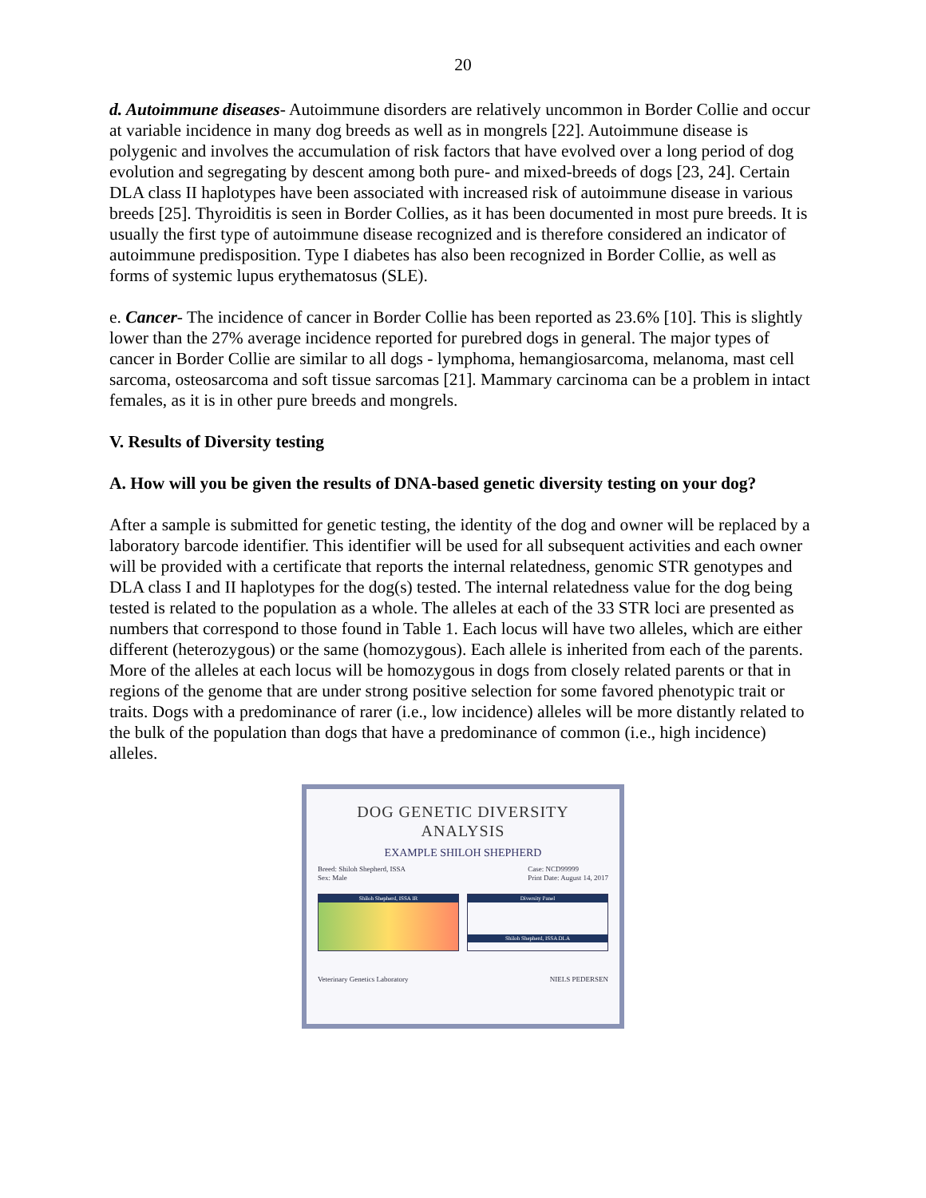20
d. Autoimmune diseases- Autoimmune disorders are relatively uncommon in Border Collie and occur at variable incidence in many dog breeds as well as in mongrels [22]. Autoimmune disease is polygenic and involves the accumulation of risk factors that have evolved over a long period of dog evolution and segregating by descent among both pure- and mixed-breeds of dogs [23, 24]. Certain DLA class II haplotypes have been associated with increased risk of autoimmune disease in various breeds [25]. Thyroiditis is seen in Border Collies, as it has been documented in most pure breeds. It is usually the first type of autoimmune disease recognized and is therefore considered an indicator of autoimmune predisposition. Type I diabetes has also been recognized in Border Collie, as well as forms of systemic lupus erythematosus (SLE).
e. Cancer- The incidence of cancer in Border Collie has been reported as 23.6% [10]. This is slightly lower than the 27% average incidence reported for purebred dogs in general. The major types of cancer in Border Collie are similar to all dogs - lymphoma, hemangiosarcoma, melanoma, mast cell sarcoma, osteosarcoma and soft tissue sarcomas [21]. Mammary carcinoma can be a problem in intact females, as it is in other pure breeds and mongrels.
V. Results of Diversity testing
A. How will you be given the results of DNA-based genetic diversity testing on your dog?
After a sample is submitted for genetic testing, the identity of the dog and owner will be replaced by a laboratory barcode identifier. This identifier will be used for all subsequent activities and each owner will be provided with a certificate that reports the internal relatedness, genomic STR genotypes and DLA class I and II haplotypes for the dog(s) tested. The internal relatedness value for the dog being tested is related to the population as a whole. The alleles at each of the 33 STR loci are presented as numbers that correspond to those found in Table 1. Each locus will have two alleles, which are either different (heterozygous) or the same (homozygous). Each allele is inherited from each of the parents. More of the alleles at each locus will be homozygous in dogs from closely related parents or that in regions of the genome that are under strong positive selection for some favored phenotypic trait or traits. Dogs with a predominance of rarer (i.e., low incidence) alleles will be more distantly related to the bulk of the population than dogs that have a predominance of common (i.e., high incidence) alleles.
DOG GENETIC DIVERSITY ANALYSIS
EXAMPLE SHILOH SHEPHERD
Breed: Shiloh Shepherd, ISSA
Sex: Male
Case: NCD99999
Print Date: August 14, 2017
Shiloh Shepherd, ISSA IR Diversity Panel
Shiloh Shepherd, ISSA DLA
Veterinary Genetics Laboratory NIELS PEDERSEN